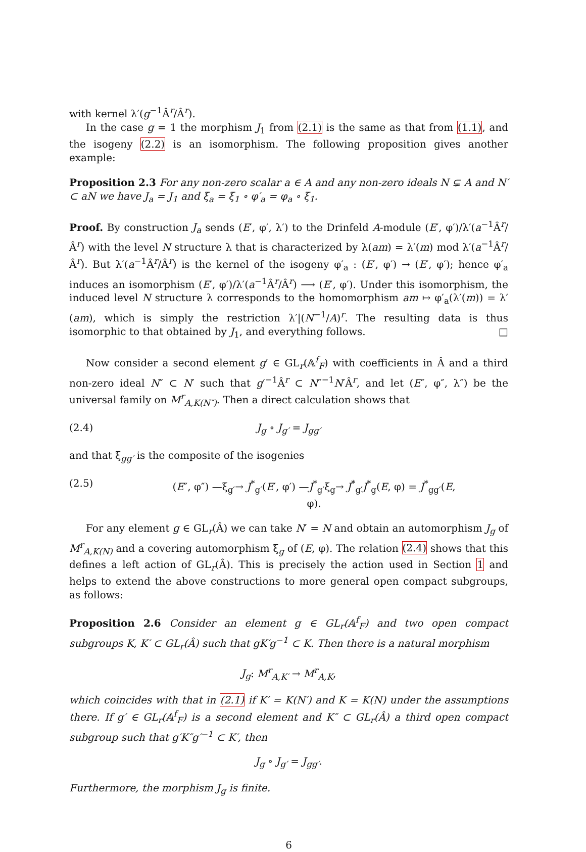with kernel λ′(g<sup>−1</sup>Â<sup>r</sup>/Â<sup>r</sup>).
In the case g = 1 the morphism J<sub>1</sub> from (2.1) is the same as that from (1.1), and the isogeny (2.2) is an isomorphism. The following proposition gives another example:
Proposition 2.3 For any non-zero scalar a ∈ A and any non-zero ideals N ⊊ A and N′ ⊂ aN we have J<sub>a</sub> = J<sub>1</sub> and ξ<sub>a</sub> = ξ<sub>1</sub> ∘ φ′<sub>a</sub> = φ<sub>a</sub> ∘ ξ<sub>1</sub>.
Proof. By construction J<sub>a</sub> sends (E′, φ′, λ′) to the Drinfeld A-module (E′, φ′)/λ′(a<sup>−1</sup>Â<sup>r</sup>/Â<sup>r</sup>) with the level N structure λ that is characterized by λ(am) = λ′(m) mod λ′(a<sup>−1</sup>Â<sup>r</sup>/Â<sup>r</sup>). But λ′(a<sup>−1</sup>Â<sup>r</sup>/Â<sup>r</sup>) is the kernel of the isogeny φ′<sub>a</sub> : (E′, φ′) → (E′, φ′); hence φ′<sub>a</sub> induces an isomorphism (E′, φ′)/λ′(a<sup>−1</sup>Â<sup>r</sup>/Â<sup>r</sup>) ⟶ (E′, φ′). Under this isomorphism, the induced level N structure λ corresponds to the homomorphism am ↦ φ′<sub>a</sub>(λ′(m)) = λ′(am), which is simply the restriction λ′|(N<sup>−1</sup>/A)<sup>r</sup>. The resulting data is thus isomorphic to that obtained by J<sub>1</sub>, and everything follows. □
Now consider a second element g′ ∈ GL<sub>r</sub>(𝔸<sup>f</sup><sub>F</sub>) with coefficients in Â and a third non-zero ideal N″ ⊂ N′ such that g′<sup>−1</sup>Â<sup>r</sup> ⊂ N″<sup>−1</sup>N′Â<sup>r</sup>, and let (E″, φ″, λ″) be the universal family on M<sup>r</sup><sub>A,K(N″)</sub>. Then a direct calculation shows that
(2.4) J<sub>g</sub> ∘ J<sub>g′</sub> = J<sub>gg′</sub>
and that ξ<sub>gg′</sub> is the composite of the isogenies
(2.5) (E″, φ″) —ξ<sub>g′</sub>→ J<sup>*</sup><sub>g′</sub>(E′, φ′) —J<sup>*</sup><sub>g′</sub>ξ<sub>g</sub>→ J<sup>*</sup><sub>g′</sub>J<sup>*</sup><sub>g</sub>(E, φ) = J<sup>*</sup><sub>gg′</sub>(E, φ).
For any element g ∈ GL<sub>r</sub>(Â) we can take N′ = N and obtain an automorphism J<sub>g</sub> of M<sup>r</sup><sub>A,K(N)</sub> and a covering automorphism ξ<sub>g</sub> of (E, φ). The relation (2.4) shows that this defines a left action of GL<sub>r</sub>(Â). This is precisely the action used in Section 1 and helps to extend the above constructions to more general open compact subgroups, as follows:
Proposition 2.6 Consider an element g ∈ GL<sub>r</sub>(𝔸<sup>f</sup><sub>F</sub>) and two open compact subgroups K, K′ ⊂ GL<sub>r</sub>(Â) such that gK′g<sup>−1</sup> ⊂ K. Then there is a natural morphism
J<sub>g</sub>: M<sup>r</sup><sub>A,K′</sub> → M<sup>r</sup><sub>A,K</sub>,
which coincides with that in (2.1) if K′ = K(N′) and K = K(N) under the assumptions there. If g′ ∈ GL<sub>r</sub>(𝔸<sup>f</sup><sub>F</sub>) is a second element and K″ ⊂ GL<sub>r</sub>(Â) a third open compact subgroup such that g′K″g′<sup>−1</sup> ⊂ K′, then
J<sub>g</sub> ∘ J<sub>g′</sub> = J<sub>gg′</sub>.
Furthermore, the morphism J<sub>g</sub> is finite.
6